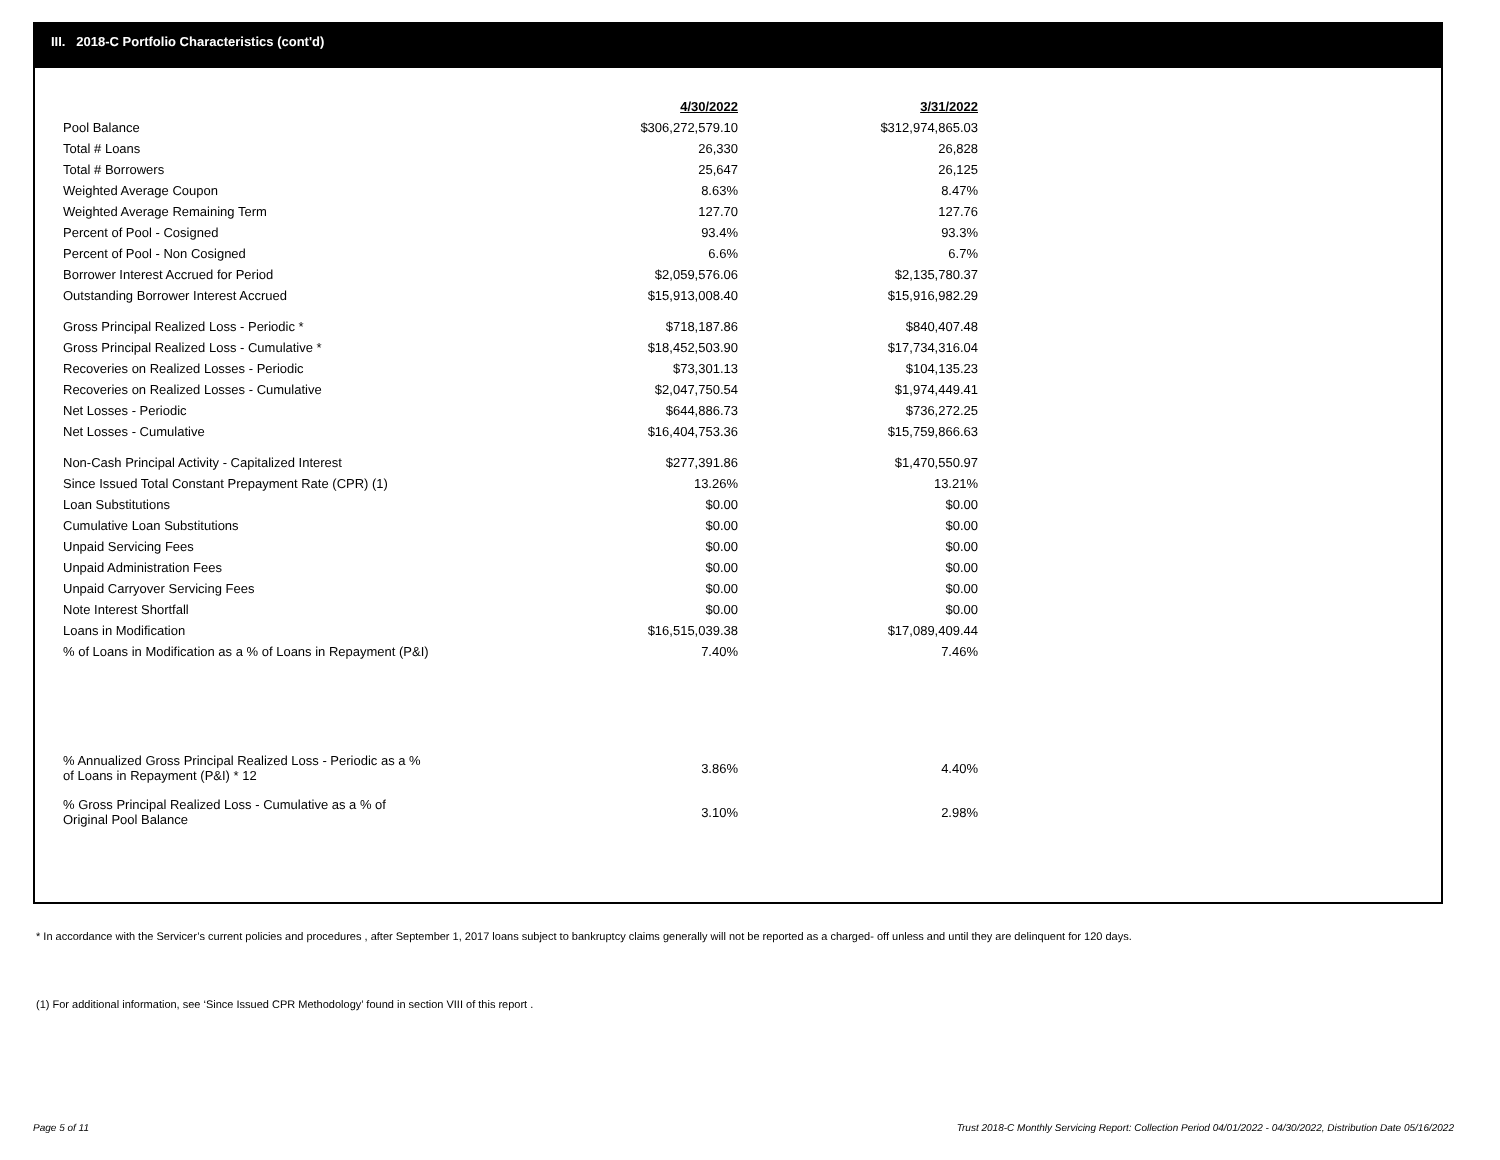III. 2018-C Portfolio Characteristics (cont'd)
| | 4/30/2022 | | 3/31/2022 |
| --- | --- | --- | --- |
| Pool Balance | $306,272,579.10 | | $312,974,865.03 |
| Total # Loans | 26,330 | | 26,828 |
| Total # Borrowers | 25,647 | | 26,125 |
| Weighted Average Coupon | 8.63% | | 8.47% |
| Weighted Average Remaining Term | 127.70 | | 127.76 |
| Percent of Pool - Cosigned | 93.4% | | 93.3% |
| Percent of Pool - Non Cosigned | 6.6% | | 6.7% |
| Borrower Interest Accrued for Period | $2,059,576.06 | | $2,135,780.37 |
| Outstanding Borrower Interest Accrued | $15,913,008.40 | | $15,916,982.29 |
| Gross Principal Realized Loss - Periodic * | $718,187.86 | | $840,407.48 |
| Gross Principal Realized Loss - Cumulative * | $18,452,503.90 | | $17,734,316.04 |
| Recoveries on Realized Losses - Periodic | $73,301.13 | | $104,135.23 |
| Recoveries on Realized Losses - Cumulative | $2,047,750.54 | | $1,974,449.41 |
| Net Losses - Periodic | $644,886.73 | | $736,272.25 |
| Net Losses - Cumulative | $16,404,753.36 | | $15,759,866.63 |
| Non-Cash Principal Activity - Capitalized Interest | $277,391.86 | | $1,470,550.97 |
| Since Issued Total Constant Prepayment Rate (CPR) (1) | 13.26% | | 13.21% |
| Loan Substitutions | $0.00 | | $0.00 |
| Cumulative Loan Substitutions | $0.00 | | $0.00 |
| Unpaid Servicing Fees | $0.00 | | $0.00 |
| Unpaid Administration Fees | $0.00 | | $0.00 |
| Unpaid Carryover Servicing Fees | $0.00 | | $0.00 |
| Note Interest Shortfall | $0.00 | | $0.00 |
| Loans in Modification | $16,515,039.38 | | $17,089,409.44 |
| % of Loans in Modification as a % of Loans in Repayment (P&I) | 7.40% | | 7.46% |
| % Annualized Gross Principal Realized Loss - Periodic as a % of Loans in Repayment (P&I) * 12 | 3.86% | | 4.40% |
| % Gross Principal Realized Loss - Cumulative as a % of Original Pool Balance | 3.10% | | 2.98% |
* In accordance with the Servicer’s current policies and procedures , after September 1, 2017 loans subject to bankruptcy claims generally will not be reported as a charged- off unless and until they are delinquent for 120 days.
(1) For additional information, see ‘Since Issued CPR Methodology’ found in section VIII of this report .
Page 5 of 11
Trust 2018-C Monthly Servicing Report: Collection Period 04/01/2022 - 04/30/2022, Distribution Date 05/16/2022